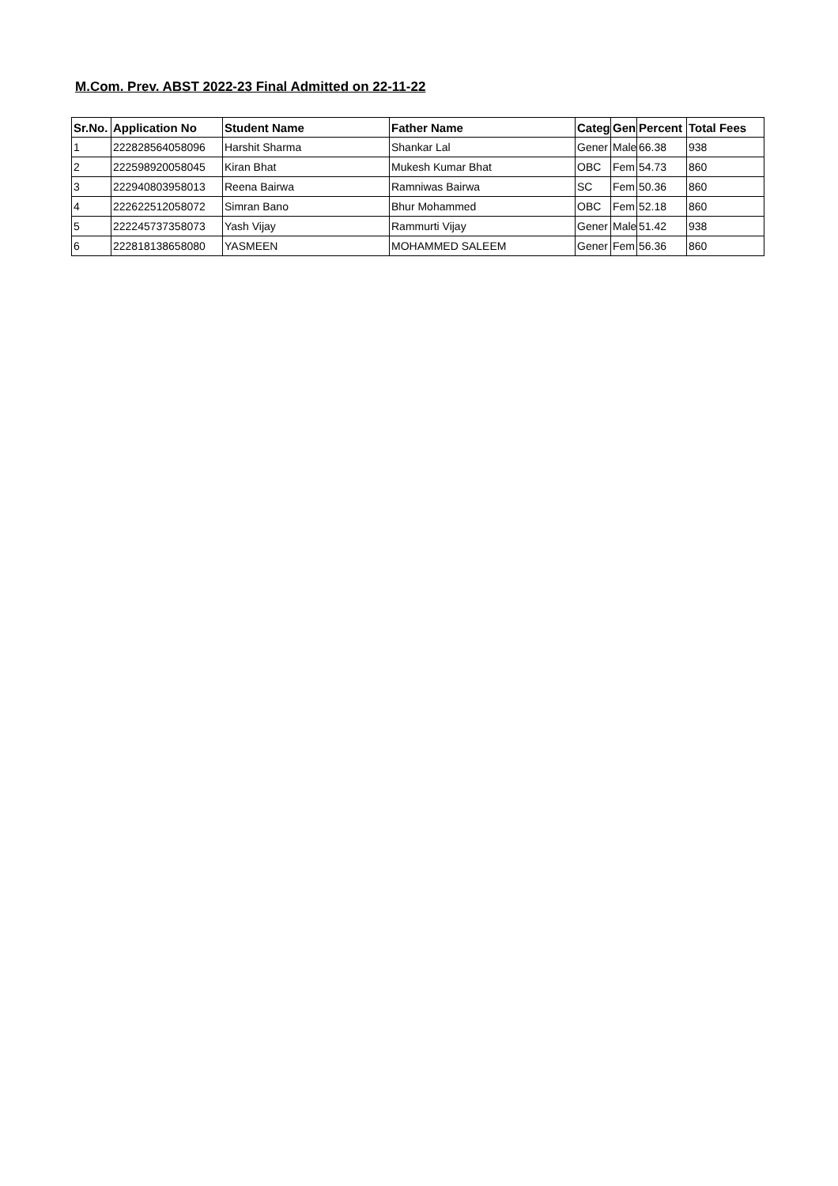M.Com. Prev. ABST 2022-23 Final Admitted on 22-11-22
| Sr.No. | Application No | Student Name | Father Name | Categ | Gen | Percent | Total Fees |
| --- | --- | --- | --- | --- | --- | --- | --- |
| 1 | 222828564058096 | Harshit Sharma | Shankar Lal | Gener | Male | 66.38 | 938 |
| 2 | 222598920058045 | Kiran Bhat | Mukesh Kumar Bhat | OBC | Fem | 54.73 | 860 |
| 3 | 222940803958013 | Reena Bairwa | Ramniwas Bairwa | SC | Fem | 50.36 | 860 |
| 4 | 222622512058072 | Simran Bano | Bhur Mohammed | OBC | Fem | 52.18 | 860 |
| 5 | 222245737358073 | Yash Vijay | Rammurti Vijay | Gener | Male | 51.42 | 938 |
| 6 | 222818138658080 | YASMEEN | MOHAMMED SALEEM | Gener | Fem | 56.36 | 860 |